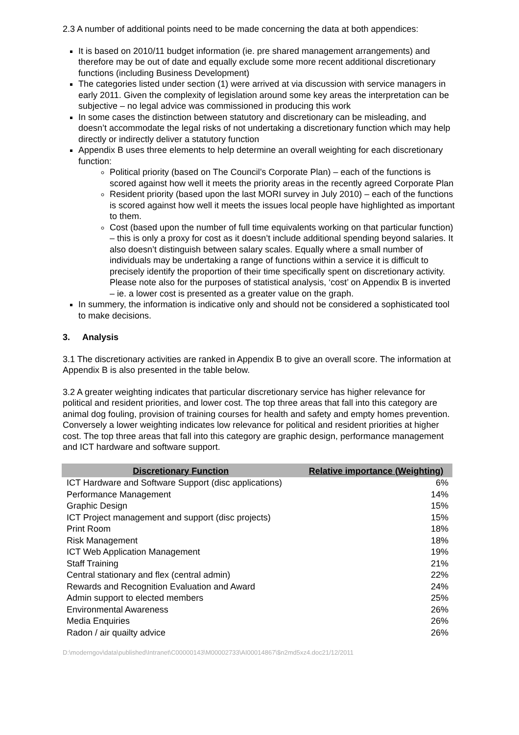2.3 A number of additional points need to be made concerning the data at both appendices:
It is based on 2010/11 budget information (ie. pre shared management arrangements) and therefore may be out of date and equally exclude some more recent additional discretionary functions (including Business Development)
The categories listed under section (1) were arrived at via discussion with service managers in early 2011. Given the complexity of legislation around some key areas the interpretation can be subjective – no legal advice was commissioned in producing this work
In some cases the distinction between statutory and discretionary can be misleading, and doesn’t accommodate the legal risks of not undertaking a discretionary function which may help directly or indirectly deliver a statutory function
Appendix B uses three elements to help determine an overall weighting for each discretionary function:
Political priority (based on The Council’s Corporate Plan) – each of the functions is scored against how well it meets the priority areas in the recently agreed Corporate Plan
Resident priority (based upon the last MORI survey in July 2010) – each of the functions is scored against how well it meets the issues local people have highlighted as important to them.
Cost (based upon the number of full time equivalents working on that particular function) – this is only a proxy for cost as it doesn’t include additional spending beyond salaries. It also doesn’t distinguish between salary scales. Equally where a small number of individuals may be undertaking a range of functions within a service it is difficult to precisely identify the proportion of their time specifically spent on discretionary activity. Please note also for the purposes of statistical analysis, ‘cost’ on Appendix B is inverted – ie. a lower cost is presented as a greater value on the graph.
In summery, the information is indicative only and should not be considered a sophisticated tool to make decisions.
3. Analysis
3.1 The discretionary activities are ranked in Appendix B to give an overall score. The information at Appendix B is also presented in the table below.
3.2 A greater weighting indicates that particular discretionary service has higher relevance for political and resident priorities, and lower cost. The top three areas that fall into this category are animal dog fouling, provision of training courses for health and safety and empty homes prevention. Conversely a lower weighting indicates low relevance for political and resident priorities at higher cost. The top three areas that fall into this category are graphic design, performance management and ICT hardware and software support.
| Discretionary Function | Relative importance (Weighting) |
| --- | --- |
| ICT Hardware and Software Support (disc applications) | 6% |
| Performance Management | 14% |
| Graphic Design | 15% |
| ICT Project management and support (disc projects) | 15% |
| Print Room | 18% |
| Risk Management | 18% |
| ICT Web Application Management | 19% |
| Staff Training | 21% |
| Central stationary and flex (central admin) | 22% |
| Rewards and Recognition Evaluation and Award | 24% |
| Admin support to elected members | 25% |
| Environmental Awareness | 26% |
| Media Enquiries | 26% |
| Radon / air quailty advice | 26% |
D:\moderngov\data\published\Intranet\C00000143\M00002733\AI00014867\$n2md5xz4.doc21/12/2011